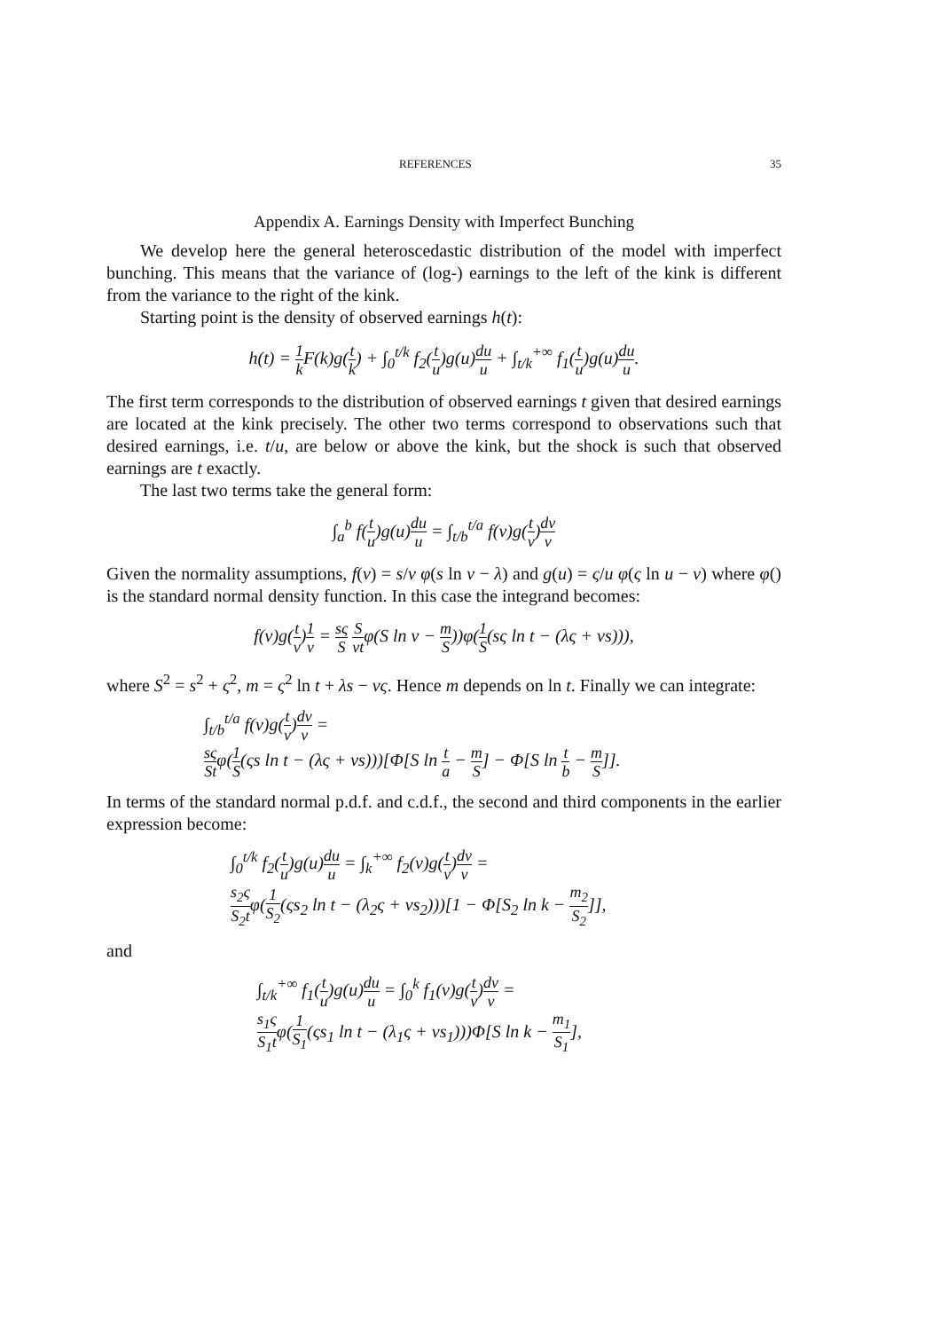REFERENCES 35
Appendix A. Earnings Density with Imperfect Bunching
We develop here the general heteroscedastic distribution of the model with imperfect bunching. This means that the variance of (log-) earnings to the left of the kink is different from the variance to the right of the kink.
Starting point is the density of observed earnings h(t):
h(t) = 1 k F(k)g(t k) + ∫<sub>0</sub><sup>t/k</sup> f<sub>2</sub>(t u)g(u)du u + ∫<sub>t/k</sub><sup>+∞</sup> f<sub>1</sub>(t u)g(u)du u.
The first term corresponds to the distribution of observed earnings t given that desired earnings are located at the kink precisely. The other two terms correspond to observations such that desired earnings, i.e. t/u, are below or above the kink, but the shock is such that observed earnings are t exactly.
The last two terms take the general form:
∫<sub>a</sub><sup>b</sup> f(t u)g(u)du u = ∫<sub>t/b</sub><sup>t/a</sup> f(v)g(t v)dv v
Given the normality assumptions, f(v) = s/v φ(s ln v − λ) and g(u) = ς/u φ(ς ln u − ν) where φ() is the standard normal density function. In this case the integrand becomes:
f(v)g(t v)1 v = sς S S vtφ(S ln v − m S))φ(1 S(sς ln t − (λς + νs))),
where S<sup>2</sup> = s<sup>2</sup> + ς<sup>2</sup>, m = ς<sup>2</sup> ln t + λs − νς. Hence m depends on ln t. Finally we can integrate:
∫<sub>t/b</sub><sup>t/a</sup> f(v)g(t v)dv v =
sς Stφ(1 S(ςs ln t − (λς + νs)))[Φ[S ln t a − m S] − Φ[S ln t b − m S]].
In terms of the standard normal p.d.f. and c.d.f., the second and third components in the earlier expression become:
∫<sub>0</sub><sup>t/k</sup> f<sub>2</sub>(t u)g(u)du u = ∫<sub>k</sub><sup>+∞</sup> f<sub>2</sub>(v)g(t v)dv v =
s<sub>2</sub>ς S<sub>2</sub>tφ(1 S<sub>2</sub>(ςs<sub>2</sub> ln t − (λ<sub>2</sub>ς + νs<sub>2</sub>)))[1 − Φ[S<sub>2</sub> ln k − m<sub>2</sub> S<sub>2</sub>]],
and
∫<sub>t/k</sub><sup>+∞</sup> f<sub>1</sub>(t u)g(u)du u = ∫<sub>0</sub><sup>k</sup> f<sub>1</sub>(v)g(t v)dv v =
s<sub>1</sub>ς S<sub>1</sub>tφ(1 S<sub>1</sub>(ςs<sub>1</sub> ln t − (λ<sub>1</sub>ς + νs<sub>1</sub>)))Φ[S ln k − m<sub>1</sub> S<sub>1</sub>],